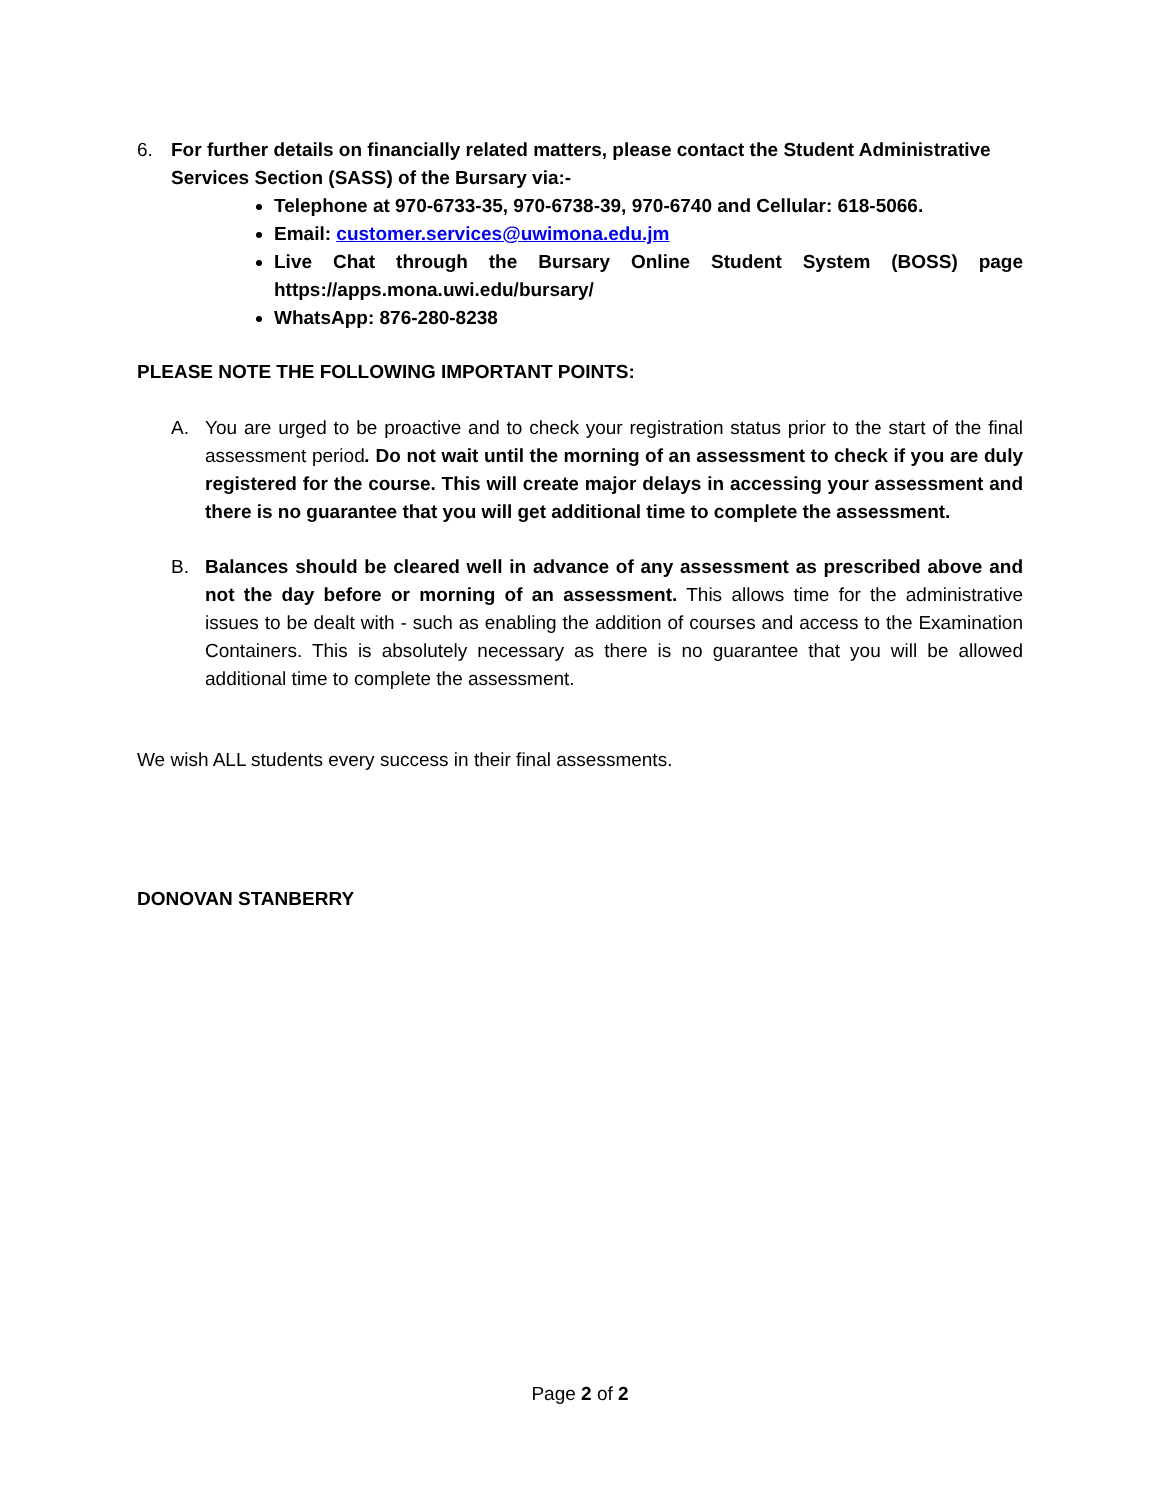6. For further details on financially related matters, please contact the Student Administrative Services Section (SASS) of the Bursary via:-
Telephone at 970-6733-35, 970-6738-39, 970-6740 and Cellular: 618-5066.
Email: customer.services@uwimona.edu.jm
Live Chat through the Bursary Online Student System (BOSS) page https://apps.mona.uwi.edu/bursary/
WhatsApp: 876-280-8238
PLEASE NOTE THE FOLLOWING IMPORTANT POINTS:
A. You are urged to be proactive and to check your registration status prior to the start of the final assessment period. Do not wait until the morning of an assessment to check if you are duly registered for the course. This will create major delays in accessing your assessment and there is no guarantee that you will get additional time to complete the assessment.
B. Balances should be cleared well in advance of any assessment as prescribed above and not the day before or morning of an assessment. This allows time for the administrative issues to be dealt with - such as enabling the addition of courses and access to the Examination Containers. This is absolutely necessary as there is no guarantee that you will be allowed additional time to complete the assessment.
We wish ALL students every success in their final assessments.
DONOVAN STANBERRY
Page 2 of 2